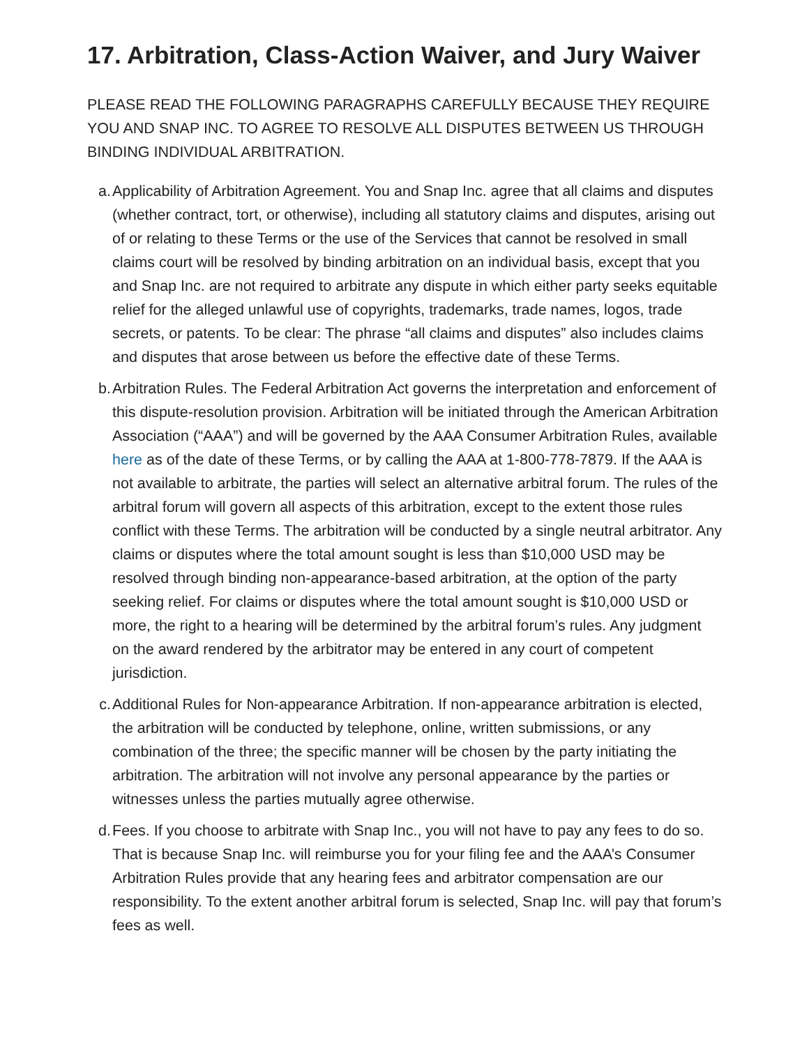17. Arbitration, Class-Action Waiver, and Jury Waiver
PLEASE READ THE FOLLOWING PARAGRAPHS CAREFULLY BECAUSE THEY REQUIRE YOU AND SNAP INC. TO AGREE TO RESOLVE ALL DISPUTES BETWEEN US THROUGH BINDING INDIVIDUAL ARBITRATION.
a. Applicability of Arbitration Agreement. You and Snap Inc. agree that all claims and disputes (whether contract, tort, or otherwise), including all statutory claims and disputes, arising out of or relating to these Terms or the use of the Services that cannot be resolved in small claims court will be resolved by binding arbitration on an individual basis, except that you and Snap Inc. are not required to arbitrate any dispute in which either party seeks equitable relief for the alleged unlawful use of copyrights, trademarks, trade names, logos, trade secrets, or patents. To be clear: The phrase “all claims and disputes” also includes claims and disputes that arose between us before the effective date of these Terms.
b. Arbitration Rules. The Federal Arbitration Act governs the interpretation and enforcement of this dispute-resolution provision. Arbitration will be initiated through the American Arbitration Association (“AAA”) and will be governed by the AAA Consumer Arbitration Rules, available here as of the date of these Terms, or by calling the AAA at 1-800-778-7879. If the AAA is not available to arbitrate, the parties will select an alternative arbitral forum. The rules of the arbitral forum will govern all aspects of this arbitration, except to the extent those rules conflict with these Terms. The arbitration will be conducted by a single neutral arbitrator. Any claims or disputes where the total amount sought is less than $10,000 USD may be resolved through binding non-appearance-based arbitration, at the option of the party seeking relief. For claims or disputes where the total amount sought is $10,000 USD or more, the right to a hearing will be determined by the arbitral forum’s rules. Any judgment on the award rendered by the arbitrator may be entered in any court of competent jurisdiction.
c. Additional Rules for Non-appearance Arbitration. If non-appearance arbitration is elected, the arbitration will be conducted by telephone, online, written submissions, or any combination of the three; the specific manner will be chosen by the party initiating the arbitration. The arbitration will not involve any personal appearance by the parties or witnesses unless the parties mutually agree otherwise.
d. Fees. If you choose to arbitrate with Snap Inc., you will not have to pay any fees to do so. That is because Snap Inc. will reimburse you for your filing fee and the AAA’s Consumer Arbitration Rules provide that any hearing fees and arbitrator compensation are our responsibility. To the extent another arbitral forum is selected, Snap Inc. will pay that forum’s fees as well.